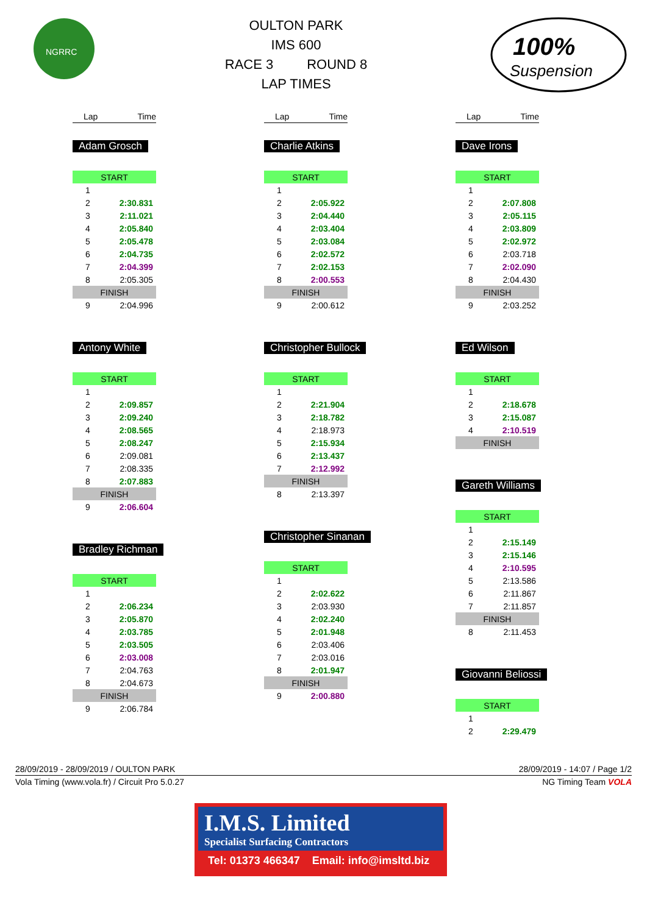NGRRC
OULTON PARK
IMS 600
RACE 3 ROUND 8
LAP TIMES
100%
Suspension
| Lap | Time |
| --- | --- |
Adam Grosch
| START | |
| 1 | |
| 2 | 2:30.831 |
| 3 | 2:11.021 |
| 4 | 2:05.840 |
| 5 | 2:05.478 |
| 6 | 2:04.735 |
| 7 | 2:04.399 |
| 8 | 2:05.305 |
| FINISH | |
| 9 | 2:04.996 |
Antony White
| START | |
| 1 | |
| 2 | 2:09.857 |
| 3 | 2:09.240 |
| 4 | 2:08.565 |
| 5 | 2:08.247 |
| 6 | 2:09.081 |
| 7 | 2:08.335 |
| 8 | 2:07.883 |
| FINISH | |
| 9 | 2:06.604 |
Bradley Richman
| START | |
| 1 | |
| 2 | 2:06.234 |
| 3 | 2:05.870 |
| 4 | 2:03.785 |
| 5 | 2:03.505 |
| 6 | 2:03.008 |
| 7 | 2:04.763 |
| 8 | 2:04.673 |
| FINISH | |
| 9 | 2:06.784 |
| Lap | Time |
| --- | --- |
Charlie Atkins
| START | |
| 1 | |
| 2 | 2:05.922 |
| 3 | 2:04.440 |
| 4 | 2:03.404 |
| 5 | 2:03.084 |
| 6 | 2:02.572 |
| 7 | 2:02.153 |
| 8 | 2:00.553 |
| FINISH | |
| 9 | 2:00.612 |
Christopher Bullock
| START | |
| 1 | |
| 2 | 2:21.904 |
| 3 | 2:18.782 |
| 4 | 2:18.973 |
| 5 | 2:15.934 |
| 6 | 2:13.437 |
| 7 | 2:12.992 |
| FINISH | |
| 8 | 2:13.397 |
Christopher Sinanan
| START | |
| 1 | |
| 2 | 2:02.622 |
| 3 | 2:03.930 |
| 4 | 2:02.240 |
| 5 | 2:01.948 |
| 6 | 2:03.406 |
| 7 | 2:03.016 |
| 8 | 2:01.947 |
| FINISH | |
| 9 | 2:00.880 |
| Lap | Time |
| --- | --- |
Dave Irons
| START | |
| 1 | |
| 2 | 2:07.808 |
| 3 | 2:05.115 |
| 4 | 2:03.809 |
| 5 | 2:02.972 |
| 6 | 2:03.718 |
| 7 | 2:02.090 |
| 8 | 2:04.430 |
| FINISH | |
| 9 | 2:03.252 |
Ed Wilson
| START | |
| 1 | |
| 2 | 2:18.678 |
| 3 | 2:15.087 |
| 4 | 2:10.519 |
| FINISH | |
Gareth Williams
| START | |
| 1 | |
| 2 | 2:15.149 |
| 3 | 2:15.146 |
| 4 | 2:10.595 |
| 5 | 2:13.586 |
| 6 | 2:11.867 |
| 7 | 2:11.857 |
| FINISH | |
| 8 | 2:11.453 |
Giovanni Beliossi
| START | |
| 1 | |
| 2 | 2:29.479 |
28/09/2019 - 28/09/2019 / OULTON PARK 28/09/2019 - 14:07 / Page 1/2
Vola Timing (www.vola.fr) / Circuit Pro 5.0.27 NG Timing Team VOLA
I.M.S. Limited
Specialist Surfacing Contractors
Tel: 01373 466347 Email: info@imsltd.biz